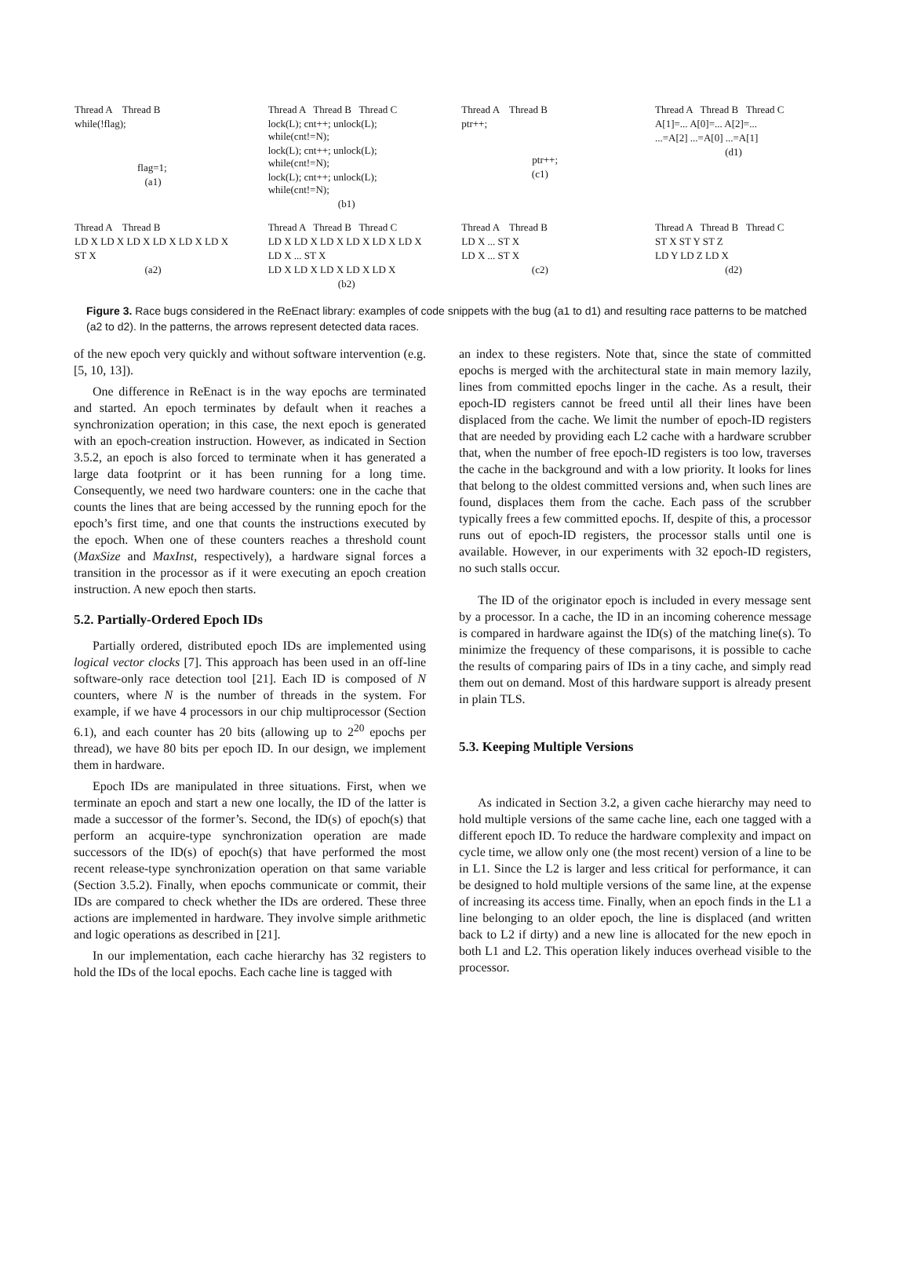Thread A Thread B
while(!flag);
flag=1;
(a1)
Thread A Thread B Thread C
lock(L); cnt++; unlock(L); while(cnt!=N);
lock(L); cnt++; unlock(L); while(cnt!=N);
lock(L); cnt++; unlock(L); while(cnt!=N);
(b1)
Thread A Thread B
ptr++;
ptr++;
(c1)
Thread A Thread B Thread C
A[1]=... A[0]=... A[2]=...
...=A[2] ...=A[0] ...=A[1]
(d1)
Thread A Thread B
LD X LD X LD X LD X LD X LD X
ST X
(a2)
Thread A Thread B Thread C
LD X LD X LD X LD X LD X LD X
LD X ... ST X
LD X LD X LD X LD X LD X
(b2)
Thread A Thread B
LD X ... ST X
LD X ... ST X
(c2)
Thread A Thread B Thread C
ST X ST Y ST Z
LD Y LD Z LD X
(d2)
Figure 3. Race bugs considered in the ReEnact library: examples of code snippets with the bug (a1 to d1) and resulting race patterns to be matched (a2 to d2). In the patterns, the arrows represent detected data races.
of the new epoch very quickly and without software intervention (e.g. [5, 10, 13]).
One difference in ReEnact is in the way epochs are terminated and started. An epoch terminates by default when it reaches a synchronization operation; in this case, the next epoch is generated with an epoch-creation instruction. However, as indicated in Section 3.5.2, an epoch is also forced to terminate when it has generated a large data footprint or it has been running for a long time. Consequently, we need two hardware counters: one in the cache that counts the lines that are being accessed by the running epoch for the epoch’s first time, and one that counts the instructions executed by the epoch. When one of these counters reaches a threshold count (MaxSize and MaxInst, respectively), a hardware signal forces a transition in the processor as if it were executing an epoch creation instruction. A new epoch then starts.
5.2. Partially-Ordered Epoch IDs
Partially ordered, distributed epoch IDs are implemented using logical vector clocks [7]. This approach has been used in an off-line software-only race detection tool [21]. Each ID is composed of N counters, where N is the number of threads in the system. For example, if we have 4 processors in our chip multiprocessor (Section 6.1), and each counter has 20 bits (allowing up to 2<sup>20</sup> epochs per thread), we have 80 bits per epoch ID. In our design, we implement them in hardware.
Epoch IDs are manipulated in three situations. First, when we terminate an epoch and start a new one locally, the ID of the latter is made a successor of the former’s. Second, the ID(s) of epoch(s) that perform an acquire-type synchronization operation are made successors of the ID(s) of epoch(s) that have performed the most recent release-type synchronization operation on that same variable (Section 3.5.2). Finally, when epochs communicate or commit, their IDs are compared to check whether the IDs are ordered. These three actions are implemented in hardware. They involve simple arithmetic and logic operations as described in [21].
In our implementation, each cache hierarchy has 32 registers to hold the IDs of the local epochs. Each cache line is tagged with
an index to these registers. Note that, since the state of committed epochs is merged with the architectural state in main memory lazily, lines from committed epochs linger in the cache. As a result, their epoch-ID registers cannot be freed until all their lines have been displaced from the cache. We limit the number of epoch-ID registers that are needed by providing each L2 cache with a hardware scrubber that, when the number of free epoch-ID registers is too low, traverses the cache in the background and with a low priority. It looks for lines that belong to the oldest committed versions and, when such lines are found, displaces them from the cache. Each pass of the scrubber typically frees a few committed epochs. If, despite of this, a processor runs out of epoch-ID registers, the processor stalls until one is available. However, in our experiments with 32 epoch-ID registers, no such stalls occur.
The ID of the originator epoch is included in every message sent by a processor. In a cache, the ID in an incoming coherence message is compared in hardware against the ID(s) of the matching line(s). To minimize the frequency of these comparisons, it is possible to cache the results of comparing pairs of IDs in a tiny cache, and simply read them out on demand. Most of this hardware support is already present in plain TLS.
5.3. Keeping Multiple Versions
As indicated in Section 3.2, a given cache hierarchy may need to hold multiple versions of the same cache line, each one tagged with a different epoch ID. To reduce the hardware complexity and impact on cycle time, we allow only one (the most recent) version of a line to be in L1. Since the L2 is larger and less critical for performance, it can be designed to hold multiple versions of the same line, at the expense of increasing its access time. Finally, when an epoch finds in the L1 a line belonging to an older epoch, the line is displaced (and written back to L2 if dirty) and a new line is allocated for the new epoch in both L1 and L2. This operation likely induces overhead visible to the processor.